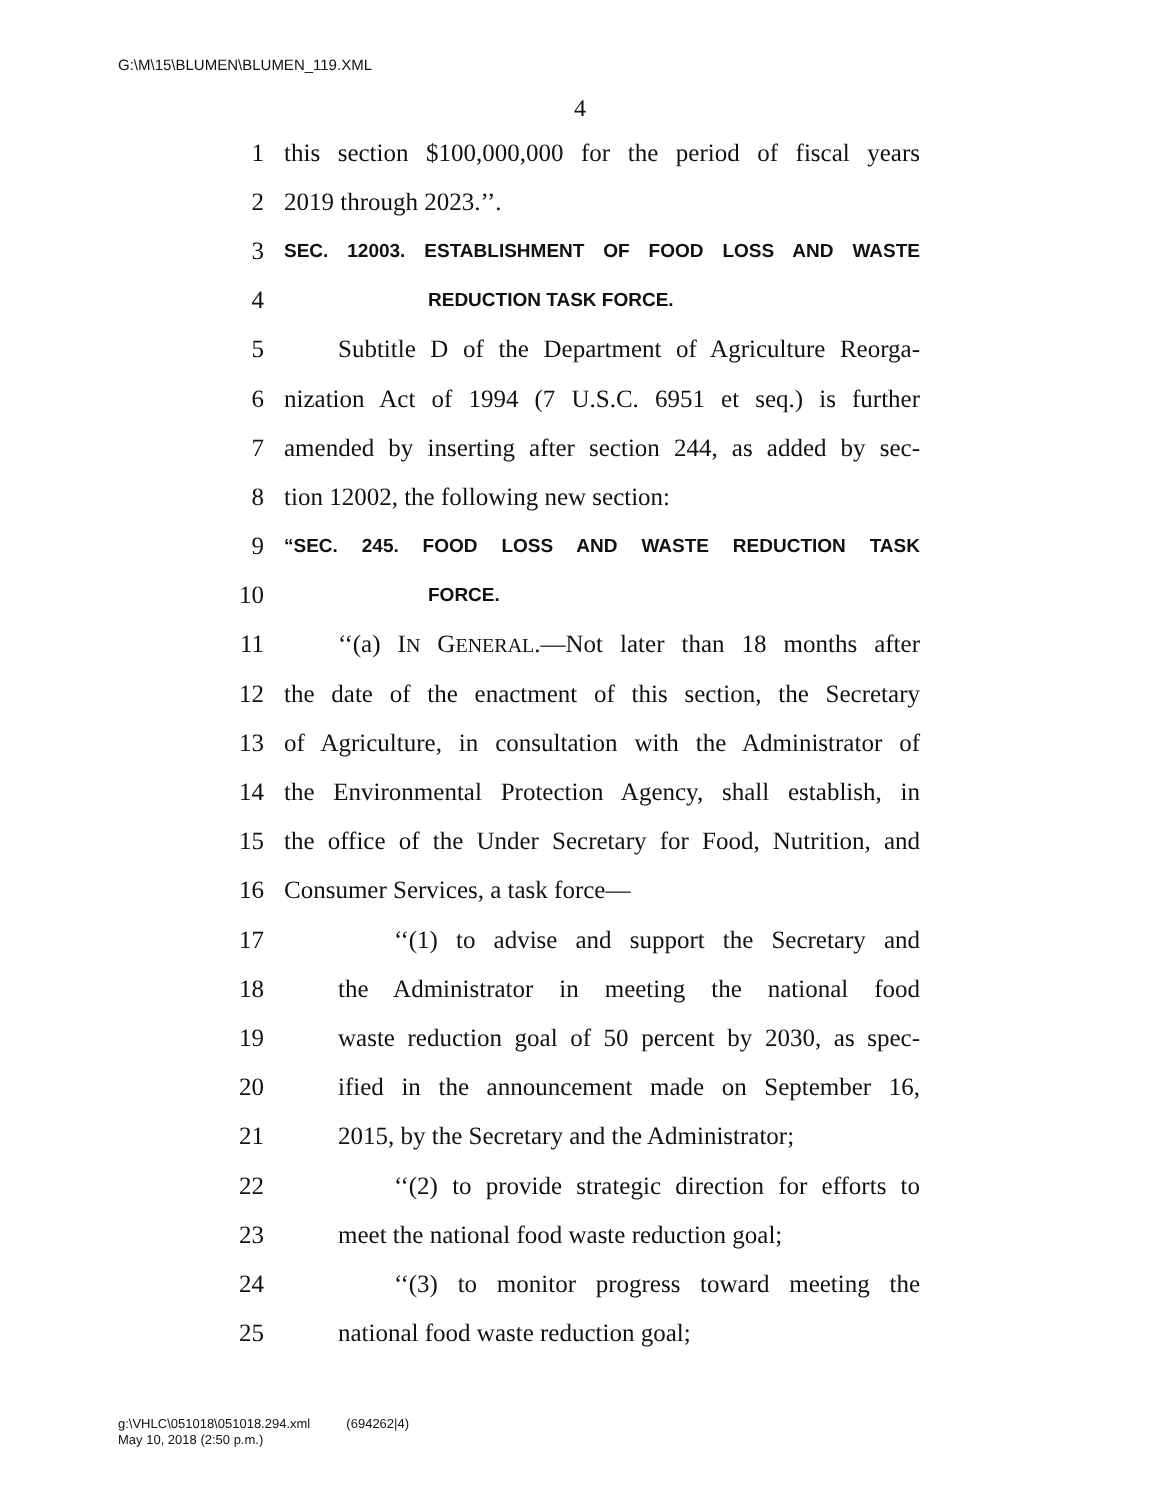G:\M\15\BLUMEN\BLUMEN_119.XML
4
1 this section $100,000,000 for the period of fiscal years
2 2019 through 2023.’’.
3 SEC. 12003. ESTABLISHMENT OF FOOD LOSS AND WASTE
4 REDUCTION TASK FORCE.
5 Subtitle D of the Department of Agriculture Reorga-
6 nization Act of 1994 (7 U.S.C. 6951 et seq.) is further
7 amended by inserting after section 244, as added by sec-
8 tion 12002, the following new section:
9 “SEC. 245. FOOD LOSS AND WASTE REDUCTION TASK
10 FORCE.
11 ‘‘(a) IN GENERAL.—Not later than 18 months after
12 the date of the enactment of this section, the Secretary
13 of Agriculture, in consultation with the Administrator of
14 the Environmental Protection Agency, shall establish, in
15 the office of the Under Secretary for Food, Nutrition, and
16 Consumer Services, a task force—
17 ‘‘(1) to advise and support the Secretary and
18 the Administrator in meeting the national food
19 waste reduction goal of 50 percent by 2030, as spec-
20 ified in the announcement made on September 16,
21 2015, by the Secretary and the Administrator;
22 ‘‘(2) to provide strategic direction for efforts to
23 meet the national food waste reduction goal;
24 ‘‘(3) to monitor progress toward meeting the
25 national food waste reduction goal;
g:\VHLC\051018\051018.294.xml (694262|4)
May 10, 2018 (2:50 p.m.)